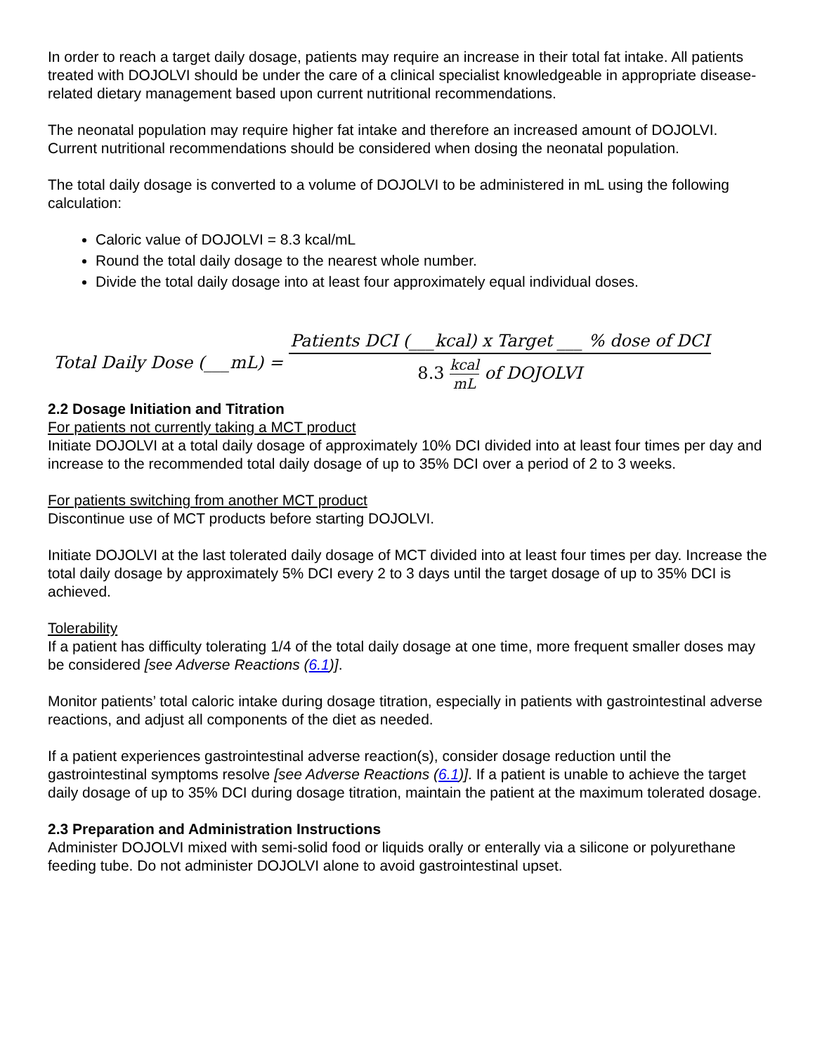In order to reach a target daily dosage, patients may require an increase in their total fat intake. All patients treated with DOJOLVI should be under the care of a clinical specialist knowledgeable in appropriate disease-related dietary management based upon current nutritional recommendations.
The neonatal population may require higher fat intake and therefore an increased amount of DOJOLVI. Current nutritional recommendations should be considered when dosing the neonatal population.
The total daily dosage is converted to a volume of DOJOLVI to be administered in mL using the following calculation:
Caloric value of DOJOLVI = 8.3 kcal/mL
Round the total daily dosage to the nearest whole number.
Divide the total daily dosage into at least four approximately equal individual doses.
Total Daily Dose (___mL) = Patients DCI (___kcal) x Target ___ % dose of DCI 8.3 kcal mL of DOJOLVI
2.2 Dosage Initiation and Titration
For patients not currently taking a MCT product
Initiate DOJOLVI at a total daily dosage of approximately 10% DCI divided into at least four times per day and increase to the recommended total daily dosage of up to 35% DCI over a period of 2 to 3 weeks.
For patients switching from another MCT product
Discontinue use of MCT products before starting DOJOLVI.
Initiate DOJOLVI at the last tolerated daily dosage of MCT divided into at least four times per day. Increase the total daily dosage by approximately 5% DCI every 2 to 3 days until the target dosage of up to 35% DCI is achieved.
Tolerability
If a patient has difficulty tolerating 1/4 of the total daily dosage at one time, more frequent smaller doses may be considered [see Adverse Reactions (6.1)].
Monitor patients’ total caloric intake during dosage titration, especially in patients with gastrointestinal adverse reactions, and adjust all components of the diet as needed.
If a patient experiences gastrointestinal adverse reaction(s), consider dosage reduction until the gastrointestinal symptoms resolve [see Adverse Reactions (6.1)]. If a patient is unable to achieve the target daily dosage of up to 35% DCI during dosage titration, maintain the patient at the maximum tolerated dosage.
2.3 Preparation and Administration Instructions
Administer DOJOLVI mixed with semi-solid food or liquids orally or enterally via a silicone or polyurethane feeding tube. Do not administer DOJOLVI alone to avoid gastrointestinal upset.